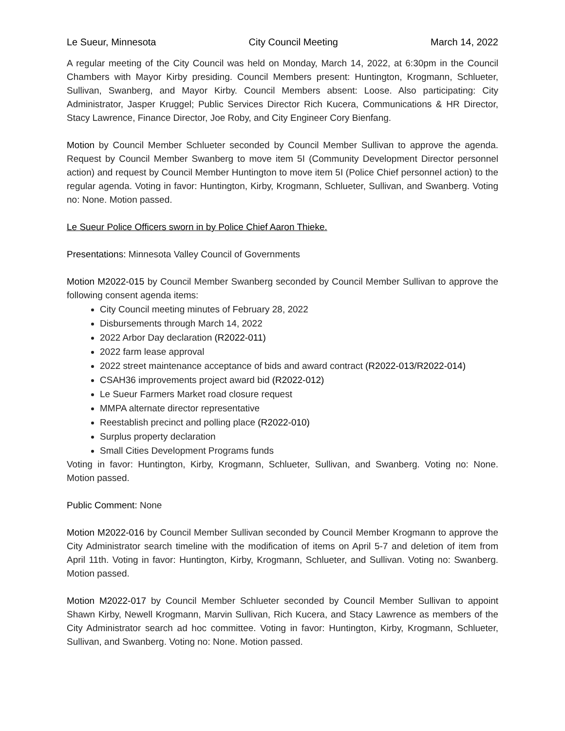Le Sueur, Minnesota City Council Meeting March 14, 2022
A regular meeting of the City Council was held on Monday, March 14, 2022, at 6:30pm in the Council Chambers with Mayor Kirby presiding. Council Members present: Huntington, Krogmann, Schlueter, Sullivan, Swanberg, and Mayor Kirby. Council Members absent: Loose. Also participating: City Administrator, Jasper Kruggel; Public Services Director Rich Kucera, Communications & HR Director, Stacy Lawrence, Finance Director, Joe Roby, and City Engineer Cory Bienfang.
Motion by Council Member Schlueter seconded by Council Member Sullivan to approve the agenda. Request by Council Member Swanberg to move item 5I (Community Development Director personnel action) and request by Council Member Huntington to move item 5I (Police Chief personnel action) to the regular agenda. Voting in favor: Huntington, Kirby, Krogmann, Schlueter, Sullivan, and Swanberg. Voting no: None. Motion passed.
Le Sueur Police Officers sworn in by Police Chief Aaron Thieke.
Presentations: Minnesota Valley Council of Governments
Motion M2022-015 by Council Member Swanberg seconded by Council Member Sullivan to approve the following consent agenda items:
City Council meeting minutes of February 28, 2022
Disbursements through March 14, 2022
2022 Arbor Day declaration (R2022-011)
2022 farm lease approval
2022 street maintenance acceptance of bids and award contract (R2022-013/R2022-014)
CSAH36 improvements project award bid (R2022-012)
Le Sueur Farmers Market road closure request
MMPA alternate director representative
Reestablish precinct and polling place (R2022-010)
Surplus property declaration
Small Cities Development Programs funds
Voting in favor: Huntington, Kirby, Krogmann, Schlueter, Sullivan, and Swanberg. Voting no: None. Motion passed.
Public Comment: None
Motion M2022-016 by Council Member Sullivan seconded by Council Member Krogmann to approve the City Administrator search timeline with the modification of items on April 5-7 and deletion of item from April 11th. Voting in favor: Huntington, Kirby, Krogmann, Schlueter, and Sullivan. Voting no: Swanberg. Motion passed.
Motion M2022-017 by Council Member Schlueter seconded by Council Member Sullivan to appoint Shawn Kirby, Newell Krogmann, Marvin Sullivan, Rich Kucera, and Stacy Lawrence as members of the City Administrator search ad hoc committee. Voting in favor: Huntington, Kirby, Krogmann, Schlueter, Sullivan, and Swanberg. Voting no: None. Motion passed.